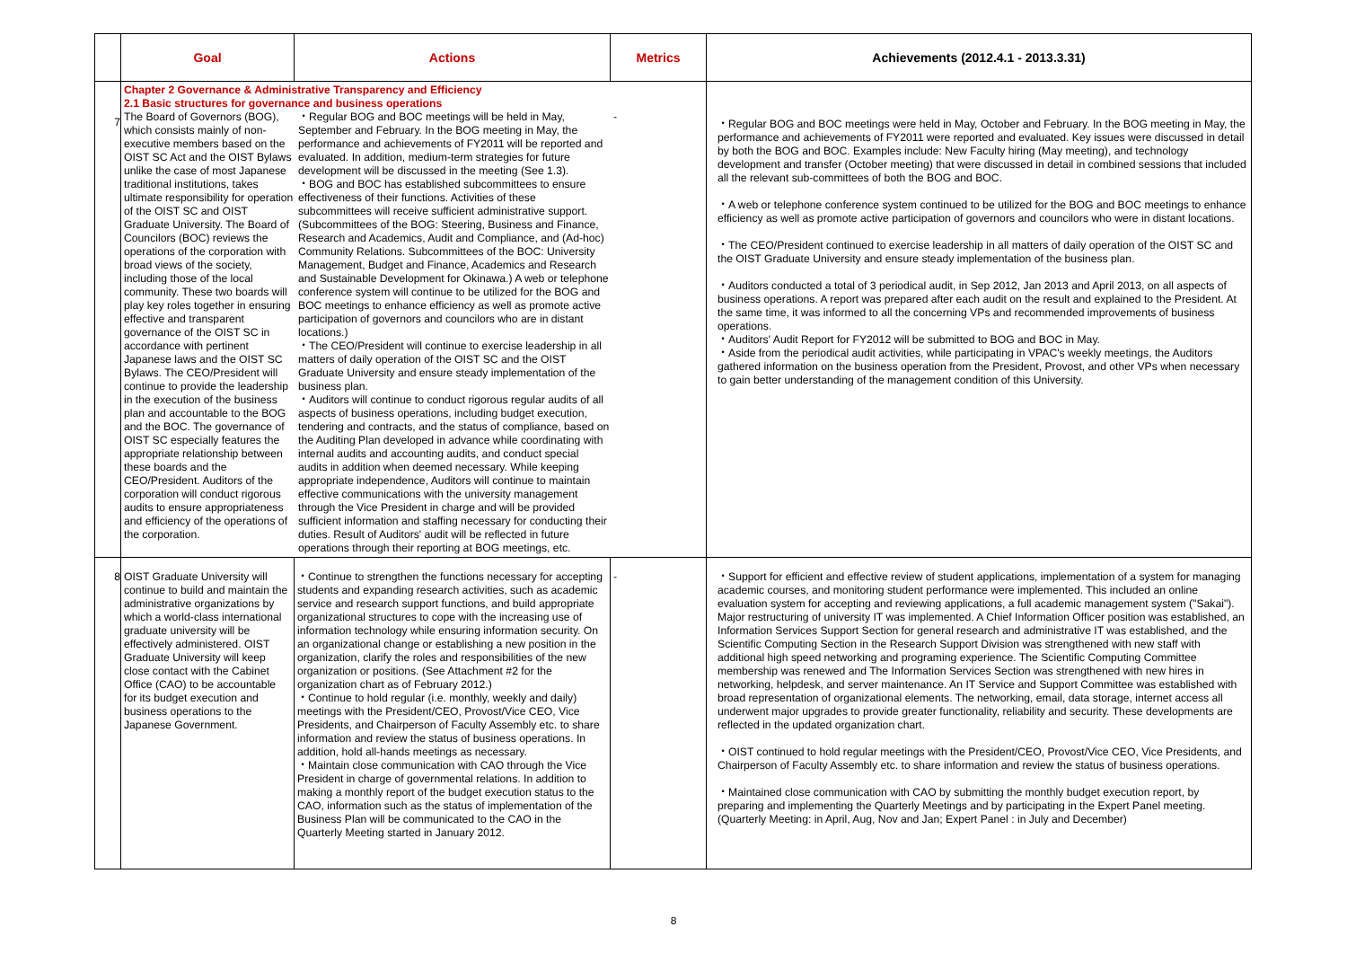| | Goal | Actions | Metrics | Achievements (2012.4.1 - 2013.3.31) |
| --- | --- | --- | --- | --- |
| 7 | Chapter 2 Governance & Administrative Transparency and Efficiency 2.1 Basic structures for governance and business operations The Board of Governors (BOG), which consists mainly of non-executive members based on the OIST SC Act and the OIST Bylaws unlike the case of most Japanese traditional institutions, takes ultimate responsibility for operation of the OIST SC and OIST Graduate University. The Board of Councilors (BOC) reviews the operations of the corporation with broad views of the society, including those of the local community. These two boards will play key roles together in ensuring effective and transparent governance of the OIST SC in accordance with pertinent Japanese laws and the OIST SC Bylaws. The CEO/President will continue to provide the leadership in the execution of the business plan and accountable to the BOG and the BOC. The governance of OIST SC especially features the appropriate relationship between these boards and the CEO/President. Auditors of the corporation will conduct rigorous audits to ensure appropriateness and efficiency of the operations of the corporation. ・Regular BOG and BOC meetings will be held in May, September and February. In the BOG meeting in May, the performance and achievements of FY2011 will be reported and evaluated. In addition, medium-term strategies for future development will be discussed in the meeting (See 1.3). ・BOG and BOC has established subcommittees to ensure effectiveness of their functions. Activities of these subcommittees will receive sufficient administrative support. (Subcommittees of the BOG: Steering, Business and Finance, Research and Academics, Audit and Compliance, and (Ad-hoc) Community Relations. Subcommittees of the BOC: University Management, Budget and Finance, Academics and Research and Sustainable Development for Okinawa.) A web or telephone conference system will continue to be utilized for the BOG and BOC meetings to enhance efficiency as well as promote active participation of governors and councilors who are in distant locations.) ・The CEO/President will continue to exercise leadership in all matters of daily operation of the OIST SC and the OIST Graduate University and ensure steady implementation of the business plan. ・Auditors will continue to conduct rigorous regular audits of all aspects of business operations, including budget execution, tendering and contracts, and the status of compliance, based on the Auditing Plan developed in advance while coordinating with internal audits and accounting audits, and conduct special audits in addition when deemed necessary. While keeping appropriate independence, Auditors will continue to maintain effective communications with the university management through the Vice President in charge and will be provided sufficient information and staffing necessary for conducting their duties. Result of Auditors' audit will be reflected in future operations through their reporting at BOG meetings, etc. - | | | ・Regular BOG and BOC meetings were held in May, October and February. In the BOG meeting in May, the performance and achievements of FY2011 were reported and evaluated. Key issues were discussed in detail by both the BOG and BOC. Examples include: New Faculty hiring (May meeting), and technology development and transfer (October meeting) that were discussed in detail in combined sessions that included all the relevant sub-committees of both the BOG and BOC. ・A web or telephone conference system continued to be utilized for the BOG and BOC meetings to enhance efficiency as well as promote active participation of governors and councilors who were in distant locations. ・The CEO/President continued to exercise leadership in all matters of daily operation of the OIST SC and the OIST Graduate University and ensure steady implementation of the business plan. ・Auditors conducted a total of 3 periodical audit, in Sep 2012, Jan 2013 and April 2013, on all aspects of business operations. A report was prepared after each audit on the result and explained to the President. At the same time, it was informed to all the concerning VPs and recommended improvements of business operations. ・Auditors' Audit Report for FY2012 will be submitted to BOG and BOC in May. ・Aside from the periodical audit activities, while participating in VPAC's weekly meetings, the Auditors gathered information on the business operation from the President, Provost, and other VPs when necessary to gain better understanding of the management condition of this University. |
| 8 | OIST Graduate University will continue to build and maintain the administrative organizations by which a world-class international graduate university will be effectively administered. OIST Graduate University will keep close contact with the Cabinet Office (CAO) to be accountable for its budget execution and business operations to the Japanese Government. | ・Continue to strengthen the functions necessary for accepting students and expanding research activities, such as academic service and research support functions, and build appropriate organizational structures to cope with the increasing use of information technology while ensuring information security. On an organizational change or establishing a new position in the organization, clarify the roles and responsibilities of the new organization or positions. (See Attachment #2 for the organization chart as of February 2012.) ・Continue to hold regular (i.e. monthly, weekly and daily) meetings with the President/CEO, Provost/Vice CEO, Vice Presidents, and Chairperson of Faculty Assembly etc. to share information and review the status of business operations. In addition, hold all-hands meetings as necessary. ・Maintain close communication with CAO through the Vice President in charge of governmental relations. In addition to making a monthly report of the budget execution status to the CAO, information such as the status of implementation of the Business Plan will be communicated to the CAO in the Quarterly Meeting started in January 2012. | - | ・Support for efficient and effective review of student applications, implementation of a system for managing academic courses, and monitoring student performance were implemented. This included an online evaluation system for accepting and reviewing applications, a full academic management system ("Sakai"). Major restructuring of university IT was implemented. A Chief Information Officer position was established, an Information Services Support Section for general research and administrative IT was established, and the Scientific Computing Section in the Research Support Division was strengthened with new staff with additional high speed networking and programing experience. The Scientific Computing Committee membership was renewed and The Information Services Section was strengthened with new hires in networking, helpdesk, and server maintenance. An IT Service and Support Committee was established with broad representation of organizational elements. The networking, email, data storage, internet access all underwent major upgrades to provide greater functionality, reliability and security. These developments are reflected in the updated organization chart. ・OIST continued to hold regular meetings with the President/CEO, Provost/Vice CEO, Vice Presidents, and Chairperson of Faculty Assembly etc. to share information and review the status of business operations. ・Maintained close communication with CAO by submitting the monthly budget execution report, by preparing and implementing the Quarterly Meetings and by participating in the Expert Panel meeting. (Quarterly Meeting: in April, Aug, Nov and Jan; Expert Panel : in July and December) |
8